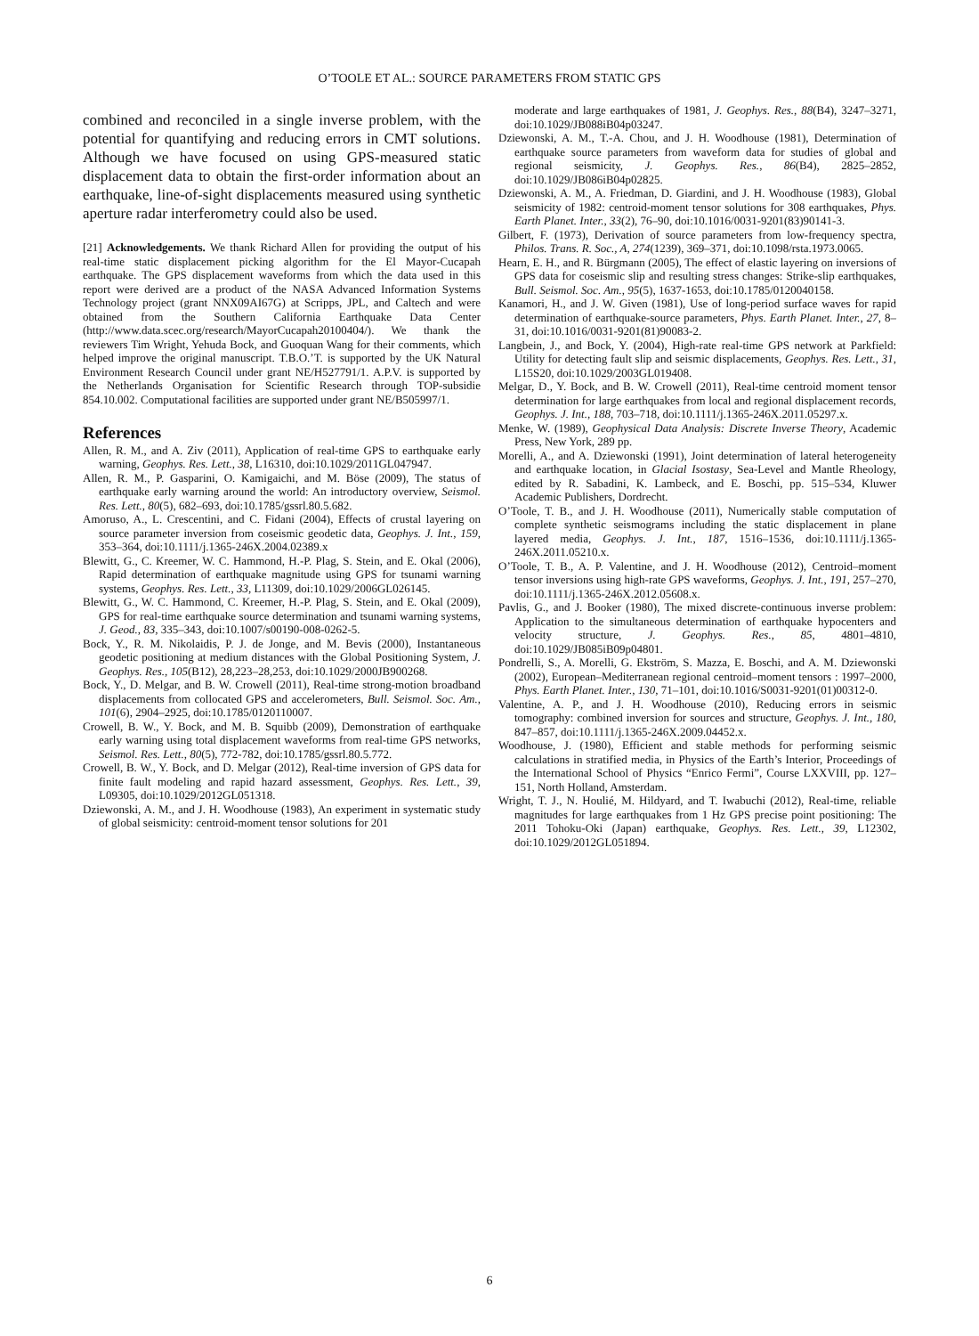O’TOOLE ET AL.: SOURCE PARAMETERS FROM STATIC GPS
combined and reconciled in a single inverse problem, with the potential for quantifying and reducing errors in CMT solutions. Although we have focused on using GPS-measured static displacement data to obtain the first-order information about an earthquake, line-of-sight displacements measured using synthetic aperture radar interferometry could also be used.
[21] Acknowledgements. We thank Richard Allen for providing the output of his real-time static displacement picking algorithm for the El Mayor-Cucapah earthquake. The GPS displacement waveforms from which the data used in this report were derived are a product of the NASA Advanced Information Systems Technology project (grant NNX09AI67G) at Scripps, JPL, and Caltech and were obtained from the Southern California Earthquake Data Center (http://www.data.scec.org/research/MayorCucapah20100404/). We thank the reviewers Tim Wright, Yehuda Bock, and Guoquan Wang for their comments, which helped improve the original manuscript. T.B.O.’T. is supported by the UK Natural Environment Research Council under grant NE/H527791/1. A.P.V. is supported by the Netherlands Organisation for Scientific Research through TOP-subsidie 854.10.002. Computational facilities are supported under grant NE/B505997/1.
References
Allen, R. M., and A. Ziv (2011), Application of real-time GPS to earthquake early warning, Geophys. Res. Lett., 38, L16310, doi:10.1029/2011GL047947.
Allen, R. M., P. Gasparini, O. Kamigaichi, and M. Böse (2009), The status of earthquake early warning around the world: An introductory overview, Seismol. Res. Lett., 80(5), 682–693, doi:10.1785/gssrl.80.5.682.
Amoruso, A., L. Crescentini, and C. Fidani (2004), Effects of crustal layering on source parameter inversion from coseismic geodetic data, Geophys. J. Int., 159, 353–364, doi:10.1111/j.1365-246X.2004.02389.x
Blewitt, G., C. Kreemer, W. C. Hammond, H.-P. Plag, S. Stein, and E. Okal (2006), Rapid determination of earthquake magnitude using GPS for tsunami warning systems, Geophys. Res. Lett., 33, L11309, doi:10.1029/2006GL026145.
Blewitt, G., W. C. Hammond, C. Kreemer, H.-P. Plag, S. Stein, and E. Okal (2009), GPS for real-time earthquake source determination and tsunami warning systems, J. Geod., 83, 335–343, doi:10.1007/s00190-008-0262-5.
Bock, Y., R. M. Nikolaidis, P. J. de Jonge, and M. Bevis (2000), Instantaneous geodetic positioning at medium distances with the Global Positioning System, J. Geophys. Res., 105(B12), 28,223–28,253, doi:10.1029/2000JB900268.
Bock, Y., D. Melgar, and B. W. Crowell (2011), Real-time strong-motion broadband displacements from collocated GPS and accelerometers, Bull. Seismol. Soc. Am., 101(6), 2904–2925, doi:10.1785/0120110007.
Crowell, B. W., Y. Bock, and M. B. Squibb (2009), Demonstration of earthquake early warning using total displacement waveforms from real-time GPS networks, Seismol. Res. Lett., 80(5), 772-782, doi:10.1785/gssrl.80.5.772.
Crowell, B. W., Y. Bock, and D. Melgar (2012), Real-time inversion of GPS data for finite fault modeling and rapid hazard assessment, Geophys. Res. Lett., 39, L09305, doi:10.1029/2012GL051318.
Dziewonski, A. M., and J. H. Woodhouse (1983), An experiment in systematic study of global seismicity: centroid-moment tensor solutions for 201
moderate and large earthquakes of 1981, J. Geophys. Res., 88(B4), 3247–3271, doi:10.1029/JB088iB04p03247.
Dziewonski, A. M., T.-A. Chou, and J. H. Woodhouse (1981), Determination of earthquake source parameters from waveform data for studies of global and regional seismicity, J. Geophys. Res., 86(B4), 2825–2852, doi:10.1029/JB086iB04p02825.
Dziewonski, A. M., A. Friedman, D. Giardini, and J. H. Woodhouse (1983), Global seismicity of 1982: centroid-moment tensor solutions for 308 earthquakes, Phys. Earth Planet. Inter., 33(2), 76–90, doi:10.1016/0031-9201(83)90141-3.
Gilbert, F. (1973), Derivation of source parameters from low-frequency spectra, Philos. Trans. R. Soc., A, 274(1239), 369–371, doi:10.1098/rsta.1973.0065.
Hearn, E. H., and R. Bürgmann (2005), The effect of elastic layering on inversions of GPS data for coseismic slip and resulting stress changes: Strike-slip earthquakes, Bull. Seismol. Soc. Am., 95(5), 1637-1653, doi:10.1785/0120040158.
Kanamori, H., and J. W. Given (1981), Use of long-period surface waves for rapid determination of earthquake-source parameters, Phys. Earth Planet. Inter., 27, 8–31, doi:10.1016/0031-9201(81)90083-2.
Langbein, J., and Bock, Y. (2004), High-rate real-time GPS network at Parkfield: Utility for detecting fault slip and seismic displacements, Geophys. Res. Lett., 31, L15S20, doi:10.1029/2003GL019408.
Melgar, D., Y. Bock, and B. W. Crowell (2011), Real-time centroid moment tensor determination for large earthquakes from local and regional displacement records, Geophys. J. Int., 188, 703–718, doi:10.1111/j.1365-246X.2011.05297.x.
Menke, W. (1989), Geophysical Data Analysis: Discrete Inverse Theory, Academic Press, New York, 289 pp.
Morelli, A., and A. Dziewonski (1991), Joint determination of lateral heterogeneity and earthquake location, in Glacial Isostasy, Sea-Level and Mantle Rheology, edited by R. Sabadini, K. Lambeck, and E. Boschi, pp. 515–534, Kluwer Academic Publishers, Dordrecht.
O’Toole, T. B., and J. H. Woodhouse (2011), Numerically stable computation of complete synthetic seismograms including the static displacement in plane layered media, Geophys. J. Int., 187, 1516–1536, doi:10.1111/j.1365-246X.2011.05210.x.
O’Toole, T. B., A. P. Valentine, and J. H. Woodhouse (2012), Centroid–moment tensor inversions using high-rate GPS waveforms, Geophys. J. Int., 191, 257–270, doi:10.1111/j.1365-246X.2012.05608.x.
Pavlis, G., and J. Booker (1980), The mixed discrete-continuous inverse problem: Application to the simultaneous determination of earthquake hypocenters and velocity structure, J. Geophys. Res., 85, 4801–4810, doi:10.1029/JB085iB09p04801.
Pondrelli, S., A. Morelli, G. Ekström, S. Mazza, E. Boschi, and A. M. Dziewonski (2002), European–Mediterranean regional centroid–moment tensors : 1997–2000, Phys. Earth Planet. Inter., 130, 71–101, doi:10.1016/S0031-9201(01)00312-0.
Valentine, A. P., and J. H. Woodhouse (2010), Reducing errors in seismic tomography: combined inversion for sources and structure, Geophys. J. Int., 180, 847–857, doi:10.1111/j.1365-246X.2009.04452.x.
Woodhouse, J. (1980), Efficient and stable methods for performing seismic calculations in stratified media, in Physics of the Earth’s Interior, Proceedings of the International School of Physics “Enrico Fermi”, Course LXXVIII, pp. 127–151, North Holland, Amsterdam.
Wright, T. J., N. Houlié, M. Hildyard, and T. Iwabuchi (2012), Real-time, reliable magnitudes for large earthquakes from 1 Hz GPS precise point positioning: The 2011 Tohoku-Oki (Japan) earthquake, Geophys. Res. Lett., 39, L12302, doi:10.1029/2012GL051894.
6